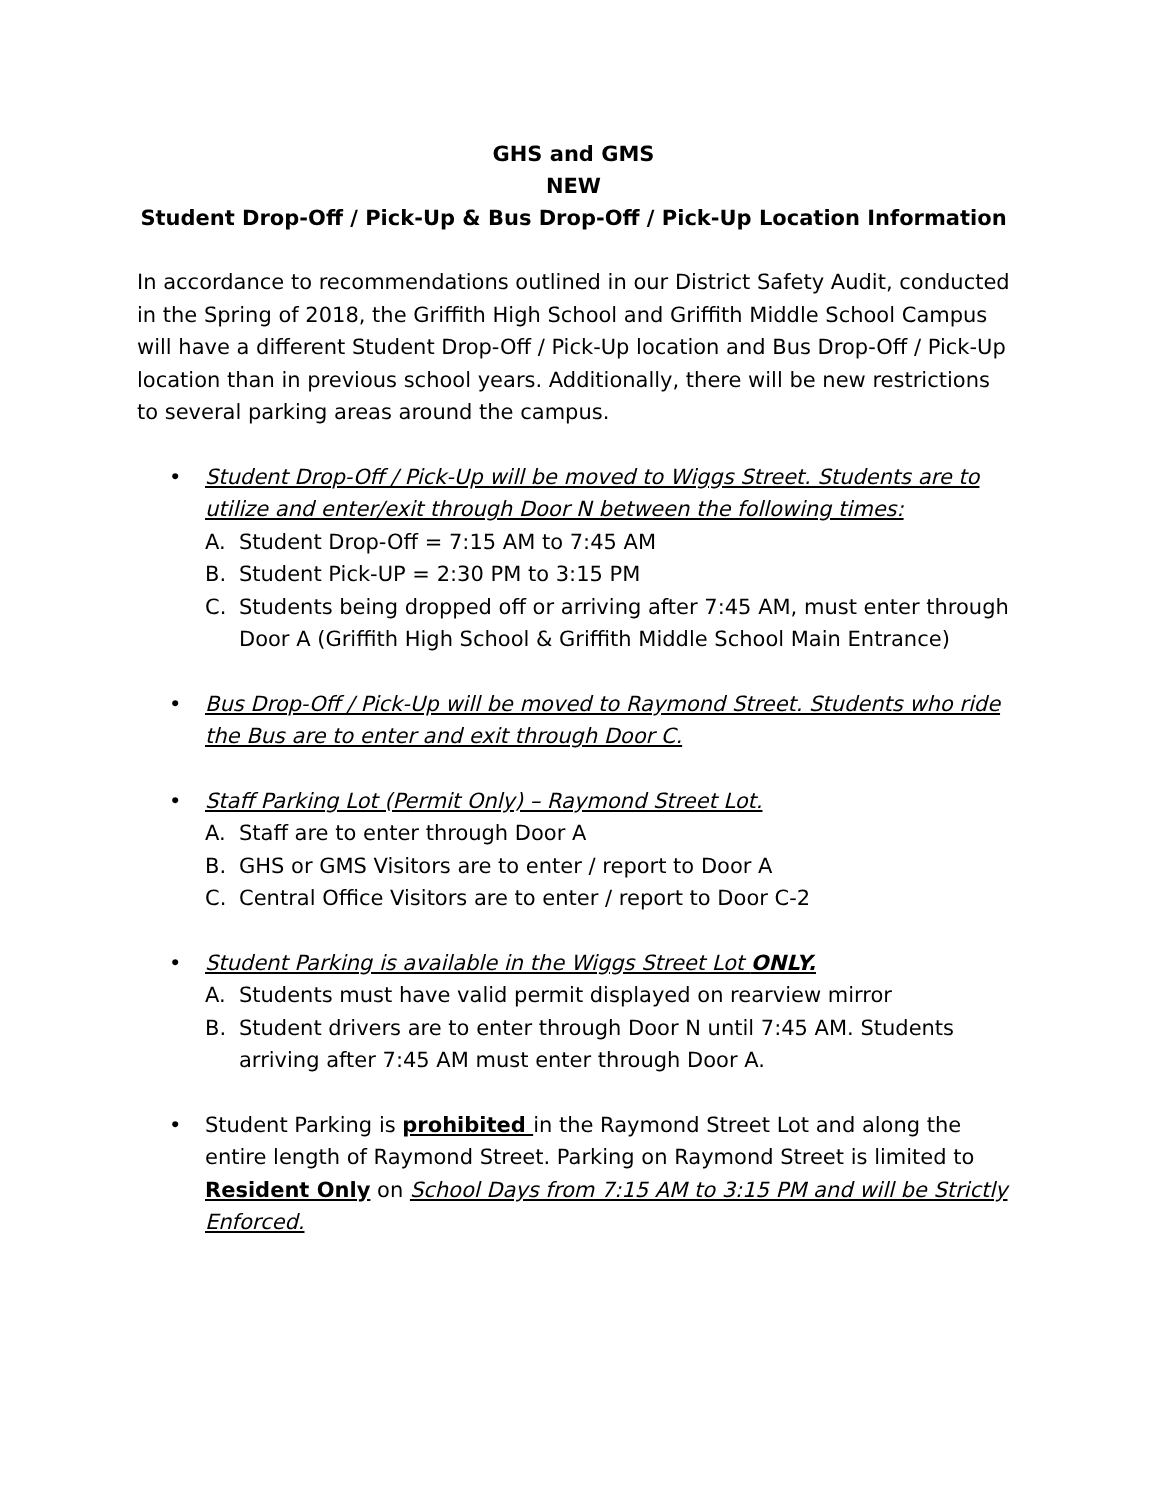GHS and GMS
NEW
Student Drop-Off / Pick-Up & Bus Drop-Off / Pick-Up Location Information
In accordance to recommendations outlined in our District Safety Audit, conducted in the Spring of 2018, the Griffith High School and Griffith Middle School Campus will have a different Student Drop-Off / Pick-Up location and Bus Drop-Off / Pick-Up location than in previous school years. Additionally, there will be new restrictions to several parking areas around the campus.
• Student Drop-Off / Pick-Up will be moved to Wiggs Street. Students are to utilize and enter/exit through Door N between the following times:
A. Student Drop-Off = 7:15 AM to 7:45 AM
B. Student Pick-UP = 2:30 PM to 3:15 PM
C. Students being dropped off or arriving after 7:45 AM, must enter through Door A (Griffith High School & Griffith Middle School Main Entrance)
• Bus Drop-Off / Pick-Up will be moved to Raymond Street. Students who ride the Bus are to enter and exit through Door C.
• Staff Parking Lot (Permit Only) – Raymond Street Lot.
A. Staff are to enter through Door A
B. GHS or GMS Visitors are to enter / report to Door A
C. Central Office Visitors are to enter / report to Door C-2
• Student Parking is available in the Wiggs Street Lot ONLY.
A. Students must have valid permit displayed on rearview mirror
B. Student drivers are to enter through Door N until 7:45 AM. Students arriving after 7:45 AM must enter through Door A.
• Student Parking is prohibited in the Raymond Street Lot and along the entire length of Raymond Street. Parking on Raymond Street is limited to Resident Only on School Days from 7:15 AM to 3:15 PM and will be Strictly Enforced.